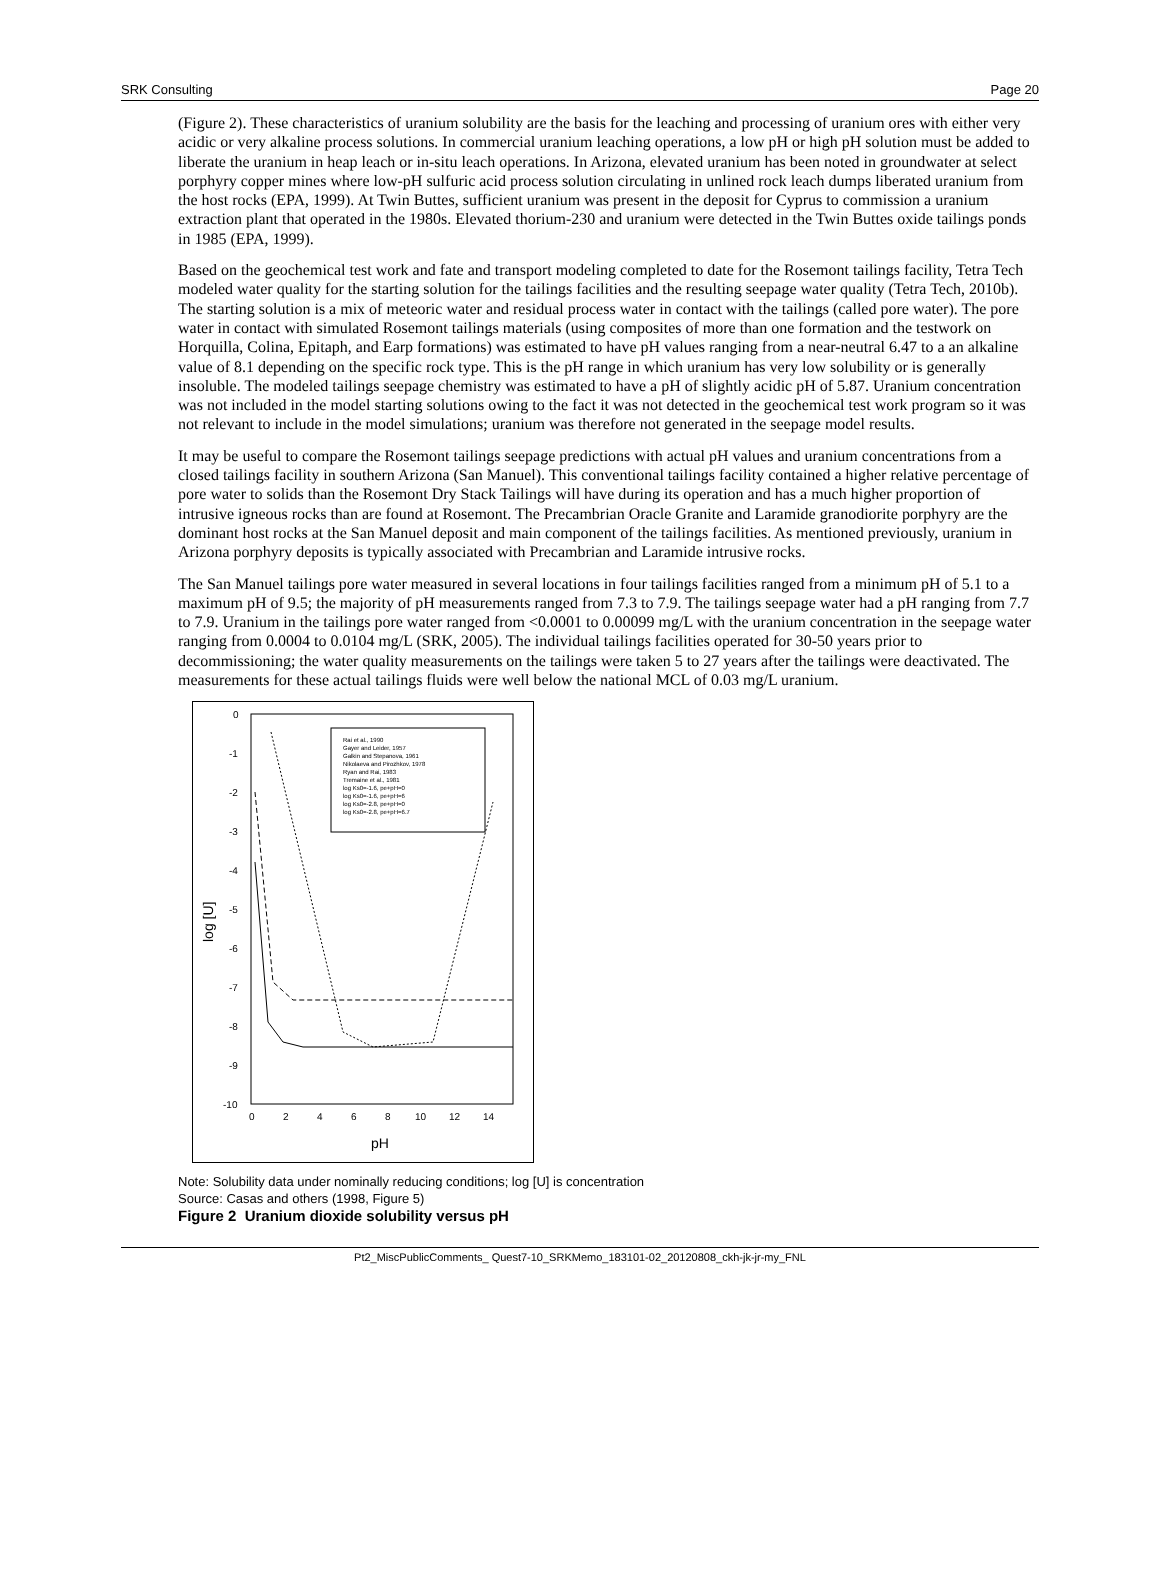SRK Consulting Page 20
(Figure 2). These characteristics of uranium solubility are the basis for the leaching and processing of uranium ores with either very acidic or very alkaline process solutions. In commercial uranium leaching operations, a low pH or high pH solution must be added to liberate the uranium in heap leach or in-situ leach operations. In Arizona, elevated uranium has been noted in groundwater at select porphyry copper mines where low-pH sulfuric acid process solution circulating in unlined rock leach dumps liberated uranium from the host rocks (EPA, 1999). At Twin Buttes, sufficient uranium was present in the deposit for Cyprus to commission a uranium extraction plant that operated in the 1980s. Elevated thorium-230 and uranium were detected in the Twin Buttes oxide tailings ponds in 1985 (EPA, 1999).
Based on the geochemical test work and fate and transport modeling completed to date for the Rosemont tailings facility, Tetra Tech modeled water quality for the starting solution for the tailings facilities and the resulting seepage water quality (Tetra Tech, 2010b). The starting solution is a mix of meteoric water and residual process water in contact with the tailings (called pore water). The pore water in contact with simulated Rosemont tailings materials (using composites of more than one formation and the testwork on Horquilla, Colina, Epitaph, and Earp formations) was estimated to have pH values ranging from a near-neutral 6.47 to a an alkaline value of 8.1 depending on the specific rock type. This is the pH range in which uranium has very low solubility or is generally insoluble. The modeled tailings seepage chemistry was estimated to have a pH of slightly acidic pH of 5.87. Uranium concentration was not included in the model starting solutions owing to the fact it was not detected in the geochemical test work program so it was not relevant to include in the model simulations; uranium was therefore not generated in the seepage model results.
It may be useful to compare the Rosemont tailings seepage predictions with actual pH values and uranium concentrations from a closed tailings facility in southern Arizona (San Manuel). This conventional tailings facility contained a higher relative percentage of pore water to solids than the Rosemont Dry Stack Tailings will have during its operation and has a much higher proportion of intrusive igneous rocks than are found at Rosemont. The Precambrian Oracle Granite and Laramide granodiorite porphyry are the dominant host rocks at the San Manuel deposit and main component of the tailings facilities. As mentioned previously, uranium in Arizona porphyry deposits is typically associated with Precambrian and Laramide intrusive rocks.
The San Manuel tailings pore water measured in several locations in four tailings facilities ranged from a minimum pH of 5.1 to a maximum pH of 9.5; the majority of pH measurements ranged from 7.3 to 7.9. The tailings seepage water had a pH ranging from 7.7 to 7.9. Uranium in the tailings pore water ranged from <0.0001 to 0.00099 mg/L with the uranium concentration in the seepage water ranging from 0.0004 to 0.0104 mg/L (SRK, 2005). The individual tailings facilities operated for 30-50 years prior to decommissioning; the water quality measurements on the tailings were taken 5 to 27 years after the tailings were deactivated. The measurements for these actual tailings fluids were well below the national MCL of 0.03 mg/L uranium.
0
-1
-2
-3
-4
-5
-6
-7
-8
-9
-10
0
2
4
6
8
10
12
14
pH
log [U]
Rai et al., 1990
Gayer and Leider, 1957
Galkin and Stepanova, 1961
Nikolaeva and Pirozhkov, 1978
Ryan and Rai, 1983
Tremaine et al., 1981
log Ks0=-1.6, pe+pH=0
log Ks0=-1.6, pe+pH=6
log Ks0=-2.8, pe+pH=0
log Ks0=-2.8, pe+pH=6.7
Note: Solubility data under nominally reducing conditions; log [U] is concentration
Source: Casas and others (1998, Figure 5)
Figure 2 Uranium dioxide solubility versus pH
Pt2_MiscPublicComments_ Quest7-10_SRKMemo_183101-02_20120808_ckh-jk-jr-my_FNL